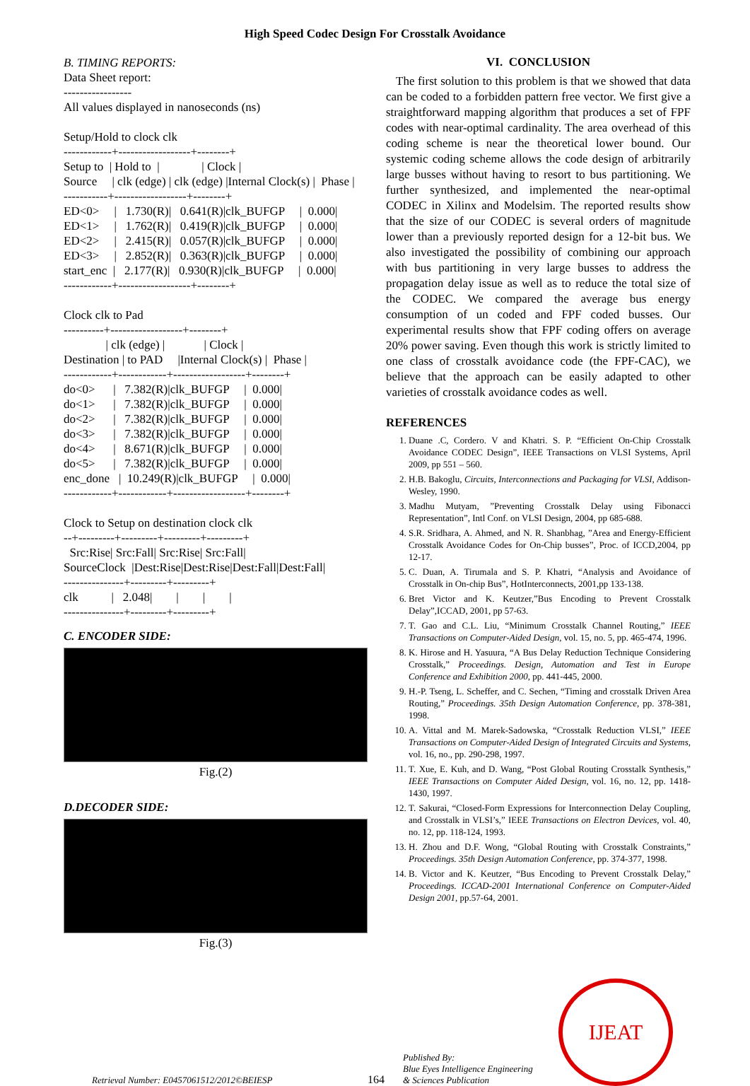High Speed Codec Design For Crosstalk Avoidance
B. TIMING REPORTS:
Data Sheet report:
-----------------
All values displayed in nanoseconds (ns)

Setup/Hold to clock clk
------------+------------------+--------+
Setup to  | Hold to  |              | Clock |
Source     | clk (edge) | clk (edge) |Internal Clock(s) |  Phase |
-----------+------------------+--------+
ED<0>     |   1.730(R)|   0.641(R)|clk_BUFGP     |  0.000|
ED<1>     |   1.762(R)|   0.419(R)|clk_BUFGP     |  0.000|
ED<2>     |   2.415(R)|   0.057(R)|clk_BUFGP     |  0.000|
ED<3>     |   2.852(R)|   0.363(R)|clk_BUFGP     |  0.000|
start_enc  |   2.177(R)|   0.930(R)|clk_BUFGP     |  0.000|
------------+------------------+--------+

Clock clk to Pad
----------+------------------+--------+
              | clk (edge) |             | Clock |
Destination | to PAD     |Internal Clock(s) |  Phase |
------------+------------+------------------+--------+
do<0>      |   7.382(R)|clk_BUFGP     |  0.000|
do<1>      |   7.382(R)|clk_BUFGP     |  0.000|
do<2>      |   7.382(R)|clk_BUFGP     |  0.000|
do<3>      |   7.382(R)|clk_BUFGP     |  0.000|
do<4>      |   8.671(R)|clk_BUFGP     |  0.000|
do<5>      |   7.382(R)|clk_BUFGP     |  0.000|
enc_done   |  10.249(R)|clk_BUFGP     |  0.000|
------------+------------+------------------+--------+

Clock to Setup on destination clock clk
--+---------+---------+---------+---------+
  Src:Rise| Src:Fall| Src:Rise| Src:Fall|
SourceClock  |Dest:Rise|Dest:Rise|Dest:Fall|Dest:Fall|
---------------+---------+---------+
clk           |   2.048|        |        |        |
---------------+---------+---------+
C. ENCODER SIDE:
Fig.(2)
D.DECODER SIDE:
Fig.(3)
VI. CONCLUSION
The first solution to this problem is that we showed that data can be coded to a forbidden pattern free vector. We first give a straightforward mapping algorithm that produces a set of FPF codes with near-optimal cardinality. The area overhead of this coding scheme is near the theoretical lower bound. Our systemic coding scheme allows the code design of arbitrarily large busses without having to resort to bus partitioning. We further synthesized, and implemented the near-optimal CODEC in Xilinx and Modelsim. The reported results show that the size of our CODEC is several orders of magnitude lower than a previously reported design for a 12-bit bus. We also investigated the possibility of combining our approach with bus partitioning in very large busses to address the propagation delay issue as well as to reduce the total size of the CODEC. We compared the average bus energy consumption of un coded and FPF coded busses. Our experimental results show that FPF coding offers on average 20% power saving. Even though this work is strictly limited to one class of crosstalk avoidance code (the FPF-CAC), we believe that the approach can be easily adapted to other varieties of crosstalk avoidance codes as well.
REFERENCES
1. Duane .C, Cordero. V and Khatri. S. P. “Efficient On-Chip Crosstalk Avoidance CODEC Design”, IEEE Transactions on VLSI Systems, April 2009, pp 551 – 560.
2. H.B. Bakoglu, Circuits, Interconnections and Packaging for VLSI, Addison-Wesley, 1990.
3. Madhu Mutyam, ”Preventing Crosstalk Delay using Fibonacci Representation”, Intl Conf. on VLSI Design, 2004, pp 685-688.
4. S.R. Sridhara, A. Ahmed, and N. R. Shanbhag, ”Area and Energy-Efficient Crosstalk Avoidance Codes for On-Chip busses”, Proc. of ICCD,2004, pp 12-17.
5. C. Duan, A. Tirumala and S. P. Khatri, “Analysis and Avoidance of Crosstalk in On-chip Bus”, HotInterconnects, 2001,pp 133-138.
6. Bret Victor and K. Keutzer,”Bus Encoding to Prevent Crosstalk Delay”,ICCAD, 2001, pp 57-63.
7. T. Gao and C.L. Liu, “Minimum Crosstalk Channel Routing,” IEEE Transactions on Computer-Aided Design, vol. 15, no. 5, pp. 465-474, 1996.
8. K. Hirose and H. Yasuura, “A Bus Delay Reduction Technique Considering Crosstalk,” Proceedings. Design, Automation and Test in Europe Conference and Exhibition 2000, pp. 441-445, 2000.
9. H.-P. Tseng, L. Scheffer, and C. Sechen, “Timing and crosstalk Driven Area Routing,” Proceedings. 35th Design Automation Conference, pp. 378-381, 1998.
10. A. Vittal and M. Marek-Sadowska, “Crosstalk Reduction VLSI,” IEEE Transactions on Computer-Aided Design of Integrated Circuits and Systems, vol. 16, no., pp. 290-298, 1997.
11. T. Xue, E. Kuh, and D. Wang, “Post Global Routing Crosstalk Synthesis,” IEEE Transactions on Computer Aided Design, vol. 16, no. 12, pp. 1418-1430, 1997.
12. T. Sakurai, “Closed-Form Expressions for Interconnection Delay Coupling, and Crosstalk in VLSI’s,” IEEE Transactions on Electron Devices, vol. 40, no. 12, pp. 118-124, 1993.
13. H. Zhou and D.F. Wong, “Global Routing with Crosstalk Constraints,” Proceedings. 35th Design Automation Conference, pp. 374-377, 1998.
14. B. Victor and K. Keutzer, “Bus Encoding to Prevent Crosstalk Delay,” Proceedings. ICCAD-2001 International Conference on Computer-Aided Design 2001, pp.57-64, 2001.
Retrieval Number: E0457061512/2012©BEIESP
164
Published By:
Blue Eyes Intelligence Engineering
& Sciences Publication
IJEAT